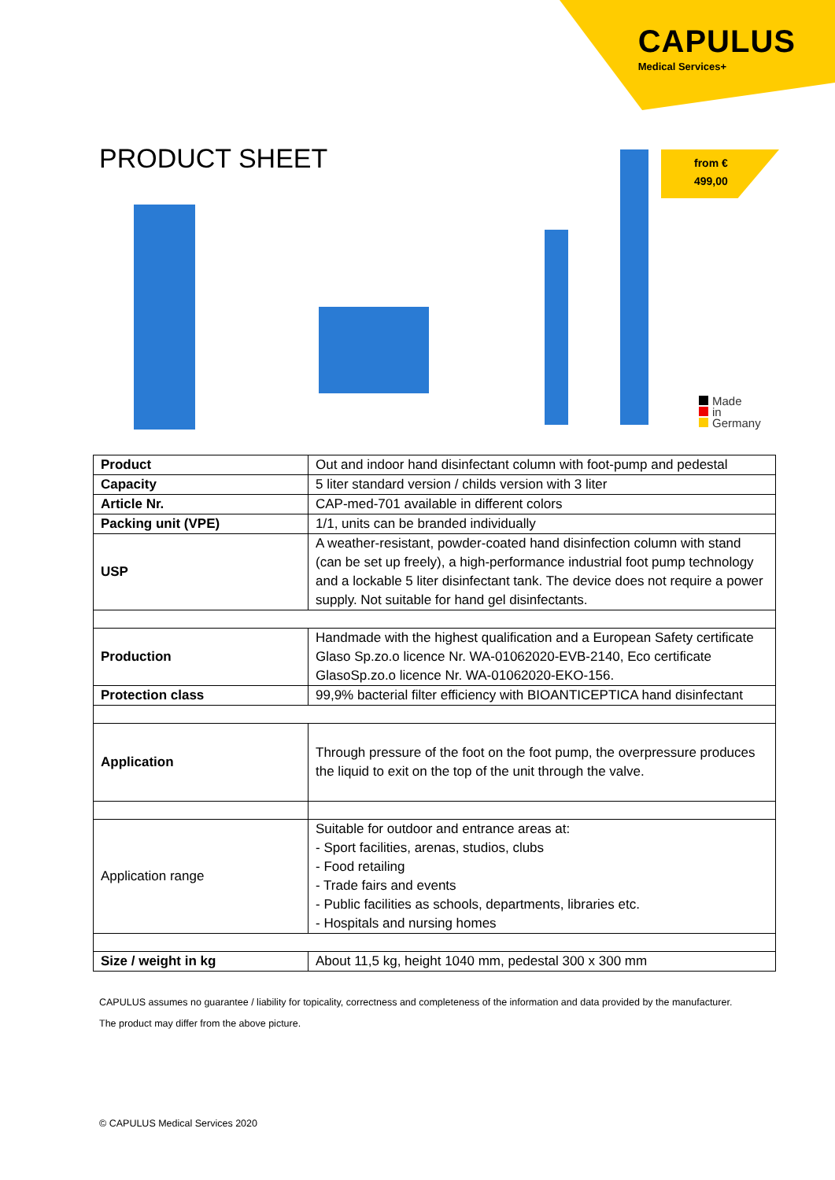CAPULUS
Medical Services+
PRODUCT SHEET
from €
499,00
Made
in
Germany
| Product | Out and indoor hand disinfectant column with foot-pump and pedestal |
| Capacity | 5 liter standard version / childs version with 3 liter |
| Article Nr. | CAP-med-701 available in different colors |
| Packing unit (VPE) | 1/1, units can be branded individually |
| USP | A weather-resistant, powder-coated hand disinfection column with stand (can be set up freely), a high-performance industrial foot pump technology and a lockable 5 liter disinfectant tank. The device does not require a power supply. Not suitable for hand gel disinfectants. |
| Production | Handmade with the highest qualification and a European Safety certificate Glaso Sp.zo.o licence Nr. WA-01062020-EVB-2140, Eco certificate GlasoSp.zo.o licence Nr. WA-01062020-EKO-156. |
| Protection class | 99,9% bacterial filter efficiency with BIOANTICEPTICA hand disinfectant |
| Application | Through pressure of the foot on the foot pump, the overpressure produces the liquid to exit on the top of the unit through the valve. |
| Application range | Suitable for outdoor and entrance areas at: - Sport facilities, arenas, studios, clubs - Food retailing - Trade fairs and events - Public facilities as schools, departments, libraries etc. - Hospitals and nursing homes |
| Size / weight in kg | About 11,5 kg, height 1040 mm, pedestal 300 x 300 mm |
CAPULUS assumes no guarantee / liability for topicality, correctness and completeness of the information and data provided by the manufacturer.
The product may differ from the above picture.
© CAPULUS Medical Services 2020